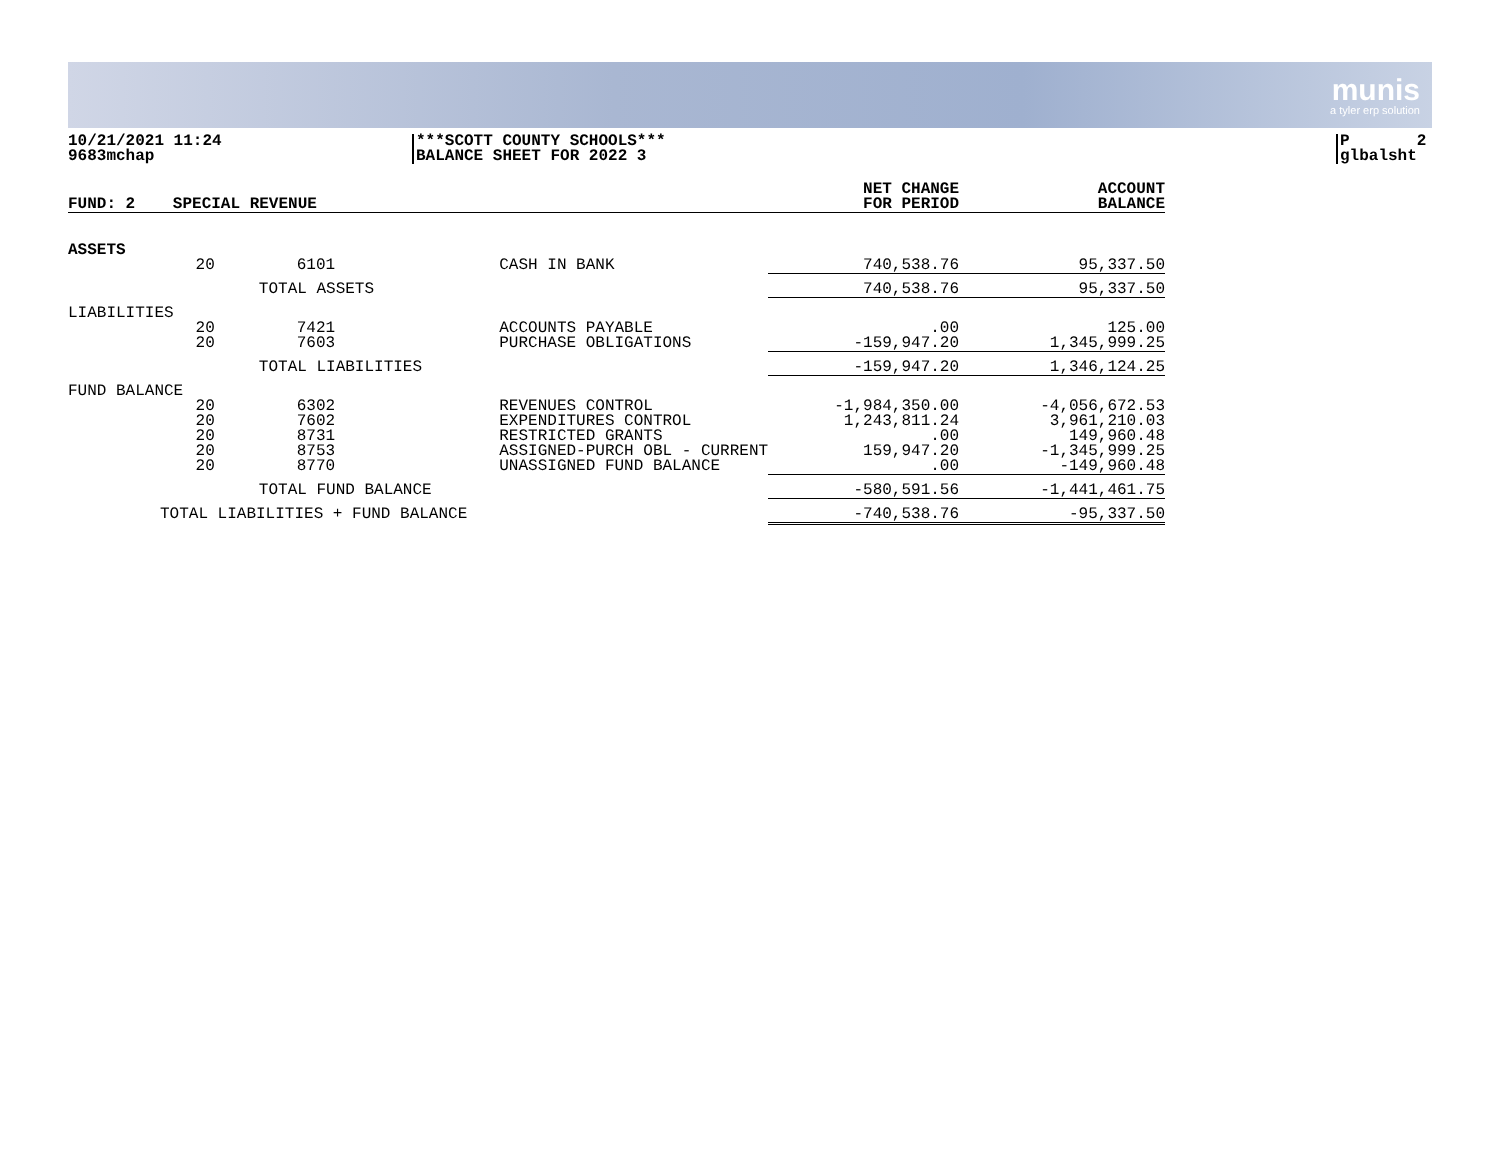munis
a tyler erp solution
10/21/2021 11:24
9683mchap
***SCOTT COUNTY SCHOOLS***
BALANCE SHEET FOR 2022 3
P 2
glbalsht
| FUND: 2 | SPECIAL REVENUE | | | NET CHANGE FOR PERIOD | ACCOUNT BALANCE |
| --- | --- | --- | --- | --- | --- |
| ASSETS | | | | | |
| | 20 | 6101 | CASH IN BANK | 740,538.76 | 95,337.50 |
| | TOTAL ASSETS | | | 740,538.76 | 95,337.50 |
| LIABILITIES | | | | | |
| | 20 20 | 7421 7603 | ACCOUNTS PAYABLE PURCHASE OBLIGATIONS | .00 -159,947.20 | 125.00 1,345,999.25 |
| | TOTAL LIABILITIES | | | -159,947.20 | 1,346,124.25 |
| FUND BALANCE | | | | | |
| | 20 20 20 20 20 | 6302 7602 8731 8753 8770 | REVENUES CONTROL EXPENDITURES CONTROL RESTRICTED GRANTS ASSIGNED-PURCH OBL - CURRENT UNASSIGNED FUND BALANCE | -1,984,350.00 1,243,811.24 .00 159,947.20 .00 | -4,056,672.53 3,961,210.03 149,960.48 -1,345,999.25 -149,960.48 |
| | TOTAL FUND BALANCE | | | -580,591.56 | -1,441,461.75 |
| TOTAL LIABILITIES + FUND BALANCE | | | | -740,538.76 | -95,337.50 |